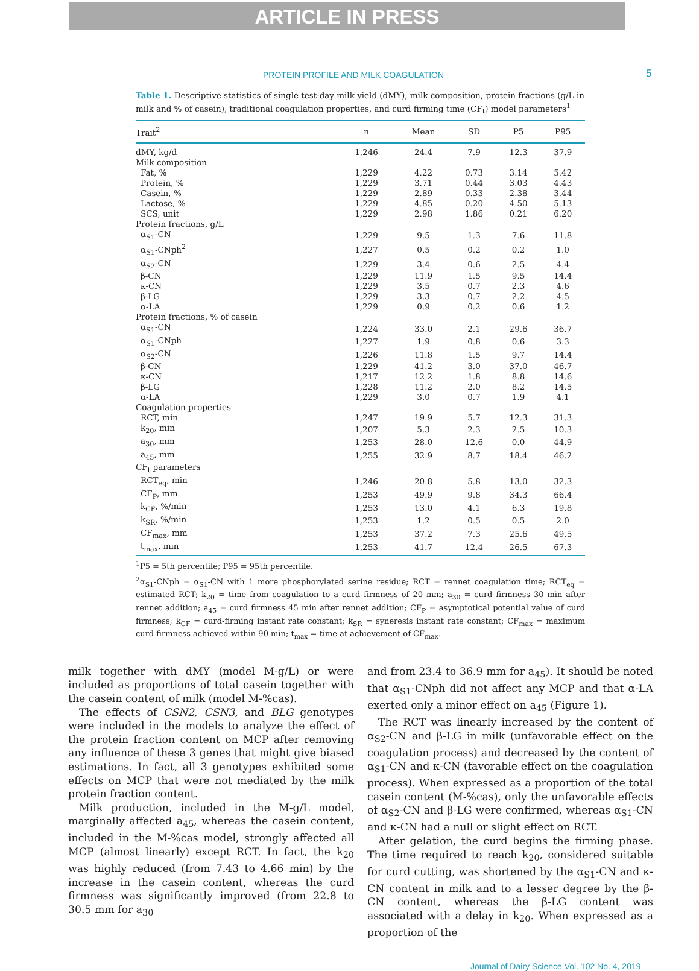ARTICLE IN PRESS
PROTEIN PROFILE AND MILK COAGULATION 5
Table 1. Descriptive statistics of single test-day milk yield (dMY), milk composition, protein fractions (g/L in milk and % of casein), traditional coagulation properties, and curd firming time (CF<sub>t</sub>) model parameters<sup>1</sup>
| Trait<sup>2</sup> | n | Mean | SD | P5 | P95 |
| --- | --- | --- | --- | --- | --- |
| dMY, kg/d | 1,246 | 24.4 | 7.9 | 12.3 | 37.9 |
| Milk composition | | | | | |
| Fat, % | 1,229 | 4.22 | 0.73 | 3.14 | 5.42 |
| Protein, % | 1,229 | 3.71 | 0.44 | 3.03 | 4.43 |
| Casein, % | 1,229 | 2.89 | 0.33 | 2.38 | 3.44 |
| Lactose, % | 1,229 | 4.85 | 0.20 | 4.50 | 5.13 |
| SCS, unit | 1,229 | 2.98 | 1.86 | 0.21 | 6.20 |
| Protein fractions, g/L | | | | | |
| α<sub>S1</sub>-CN | 1,229 | 9.5 | 1.3 | 7.6 | 11.8 |
| α<sub>S1</sub>-CNph<sup>2</sup> | 1,227 | 0.5 | 0.2 | 0.2 | 1.0 |
| α<sub>S2</sub>-CN | 1,229 | 3.4 | 0.6 | 2.5 | 4.4 |
| β-CN | 1,229 | 11.9 | 1.5 | 9.5 | 14.4 |
| κ-CN | 1,229 | 3.5 | 0.7 | 2.3 | 4.6 |
| β-LG | 1,229 | 3.3 | 0.7 | 2.2 | 4.5 |
| α-LA | 1,229 | 0.9 | 0.2 | 0.6 | 1.2 |
| Protein fractions, % of casein | | | | | |
| α<sub>S1</sub>-CN | 1,224 | 33.0 | 2.1 | 29.6 | 36.7 |
| α<sub>S1</sub>-CNph | 1,227 | 1.9 | 0.8 | 0.6 | 3.3 |
| α<sub>S2</sub>-CN | 1,226 | 11.8 | 1.5 | 9.7 | 14.4 |
| β-CN | 1,229 | 41.2 | 3.0 | 37.0 | 46.7 |
| κ-CN | 1,217 | 12.2 | 1.8 | 8.8 | 14.6 |
| β-LG | 1,228 | 11.2 | 2.0 | 8.2 | 14.5 |
| α-LA | 1,229 | 3.0 | 0.7 | 1.9 | 4.1 |
| Coagulation properties | | | | | |
| RCT, min | 1,247 | 19.9 | 5.7 | 12.3 | 31.3 |
| k<sub>20</sub>, min | 1,207 | 5.3 | 2.3 | 2.5 | 10.3 |
| a<sub>30</sub>, mm | 1,253 | 28.0 | 12.6 | 0.0 | 44.9 |
| a<sub>45</sub>, mm | 1,255 | 32.9 | 8.7 | 18.4 | 46.2 |
| CF<sub>t</sub> parameters | | | | | |
| RCT<sub>eq</sub>, min | 1,246 | 20.8 | 5.8 | 13.0 | 32.3 |
| CF<sub>P</sub>, mm | 1,253 | 49.9 | 9.8 | 34.3 | 66.4 |
| k<sub>CF</sub>, %/min | 1,253 | 13.0 | 4.1 | 6.3 | 19.8 |
| k<sub>SR</sub>, %/min | 1,253 | 1.2 | 0.5 | 0.5 | 2.0 |
| CF<sub>max</sub>, mm | 1,253 | 37.2 | 7.3 | 25.6 | 49.5 |
| t<sub>max</sub>, min | 1,253 | 41.7 | 12.4 | 26.5 | 67.3 |
<sup>1</sup> P5 = 5th percentile; P95 = 95th percentile.
<sup>2</sup> α<sub>S1</sub>-CNph = α<sub>S1</sub>-CN with 1 more phosphorylated serine residue; RCT = rennet coagulation time; RCT<sub>eq</sub> = estimated RCT; k<sub>20</sub> = time from coagulation to a curd firmness of 20 mm; a<sub>30</sub> = curd firmness 30 min after rennet addition; a<sub>45</sub> = curd firmness 45 min after rennet addition; CF<sub>P</sub> = asymptotical potential value of curd firmness; k<sub>CF</sub> = curd-firming instant rate constant; k<sub>SR</sub> = syneresis instant rate constant; CF<sub>max</sub> = maximum curd firmness achieved within 90 min; t<sub>max</sub> = time at achievement of CF<sub>max</sub>.
milk together with dMY (model M-g/L) or were included as proportions of total casein together with the casein content of milk (model M-%cas).
The effects of CSN2, CSN3, and BLG genotypes were included in the models to analyze the effect of the protein fraction content on MCP after removing any influence of these 3 genes that might give biased estimations. In fact, all 3 genotypes exhibited some effects on MCP that were not mediated by the milk protein fraction content.
Milk production, included in the M-g/L model, marginally affected a<sub>45</sub>, whereas the casein content, included in the M-%cas model, strongly affected all MCP (almost linearly) except RCT. In fact, the k<sub>20</sub> was highly reduced (from 7.43 to 4.66 min) by the increase in the casein content, whereas the curd firmness was significantly improved (from 22.8 to 30.5 mm for a<sub>30</sub>
and from 23.4 to 36.9 mm for a<sub>45</sub>). It should be noted that α<sub>S1</sub>-CNph did not affect any MCP and that α-LA exerted only a minor effect on a<sub>45</sub> (Figure 1).
The RCT was linearly increased by the content of α<sub>S2</sub>-CN and β-LG in milk (unfavorable effect on the coagulation process) and decreased by the content of α<sub>S1</sub>-CN and κ-CN (favorable effect on the coagulation process). When expressed as a proportion of the total casein content (M-%cas), only the unfavorable effects of α<sub>S2</sub>-CN and β-LG were confirmed, whereas α<sub>S1</sub>-CN and κ-CN had a null or slight effect on RCT.
After gelation, the curd begins the firming phase. The time required to reach k<sub>20</sub>, considered suitable for curd cutting, was shortened by the α<sub>S1</sub>-CN and κ-CN content in milk and to a lesser degree by the β-CN content, whereas the β-LG content was associated with a delay in k<sub>20</sub>. When expressed as a proportion of the
Journal of Dairy Science Vol. 102 No. 4, 2019